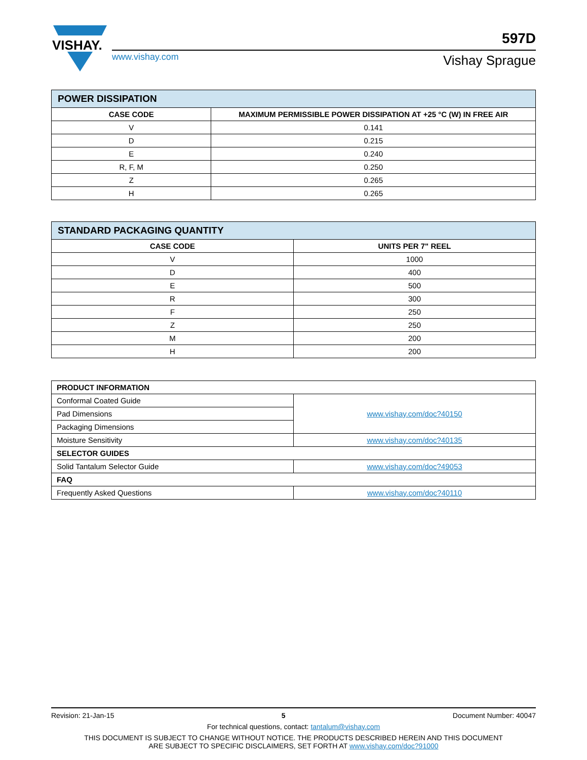VISHAY.
www.vishay.com
Vishay Sprague
597D
| POWER DISSIPATION | |
| --- | --- |
| CASE CODE | MAXIMUM PERMISSIBLE POWER DISSIPATION AT +25 °C (W) IN FREE AIR |
| V | 0.141 |
| D | 0.215 |
| E | 0.240 |
| R, F, M | 0.250 |
| Z | 0.265 |
| H | 0.265 |
| STANDARD PACKAGING QUANTITY | |
| --- | --- |
| CASE CODE | UNITS PER 7" REEL |
| V | 1000 |
| D | 400 |
| E | 500 |
| R | 300 |
| F | 250 |
| Z | 250 |
| M | 200 |
| H | 200 |
| PRODUCT INFORMATION | |
| --- | --- |
| Conformal Coated Guide | www.vishay.com/doc?40150 |
| Pad Dimensions | |
| Packaging Dimensions | |
| Moisture Sensitivity | www.vishay.com/doc?40135 |
| SELECTOR GUIDES | |
| Solid Tantalum Selector Guide | www.vishay.com/doc?49053 |
| FAQ | |
| Frequently Asked Questions | www.vishay.com/doc?40110 |
Revision: 21-Jan-15 5 Document Number: 40047
For technical questions, contact: tantalum@vishay.com
THIS DOCUMENT IS SUBJECT TO CHANGE WITHOUT NOTICE. THE PRODUCTS DESCRIBED HEREIN AND THIS DOCUMENT
ARE SUBJECT TO SPECIFIC DISCLAIMERS, SET FORTH AT www.vishay.com/doc?91000